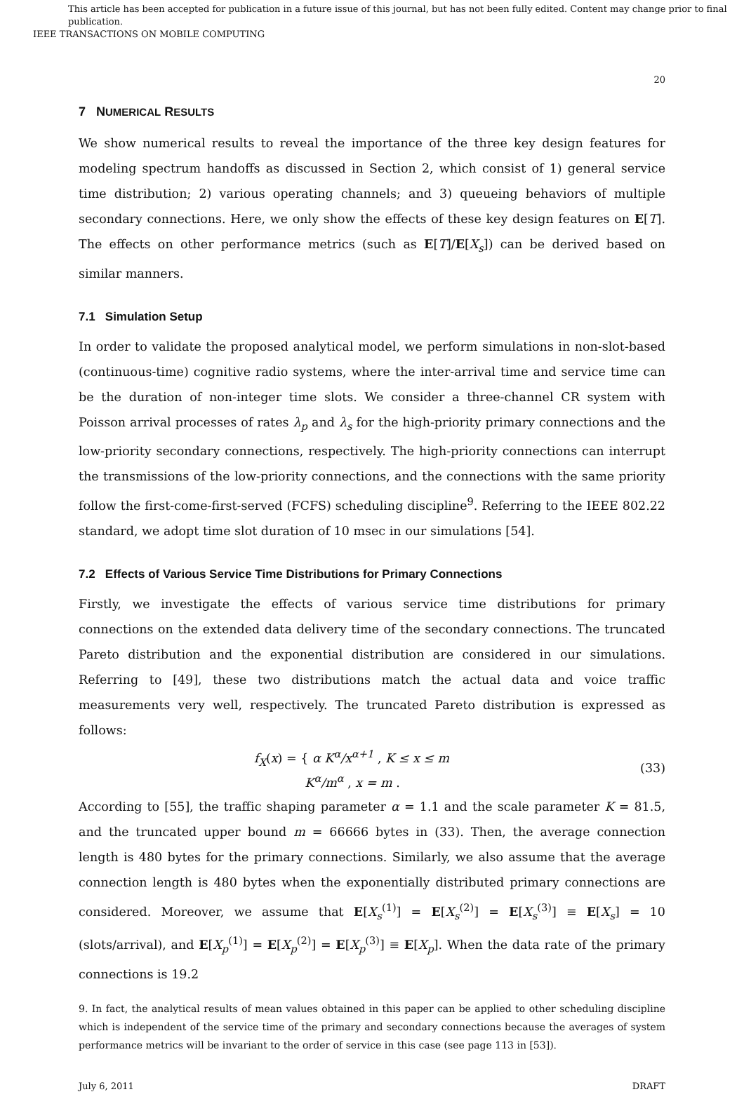This article has been accepted for publication in a future issue of this journal, but has not been fully edited. Content may change prior to final publication.
IEEE TRANSACTIONS ON MOBILE COMPUTING
20
7 NUMERICAL RESULTS
We show numerical results to reveal the importance of the three key design features for modeling spectrum handoffs as discussed in Section 2, which consist of 1) general service time distribution; 2) various operating channels; and 3) queueing behaviors of multiple secondary connections. Here, we only show the effects of these key design features on E[T]. The effects on other performance metrics (such as E[T]/E[X<sub>s</sub>]) can be derived based on similar manners.
7.1 Simulation Setup
In order to validate the proposed analytical model, we perform simulations in non-slot-based (continuous-time) cognitive radio systems, where the inter-arrival time and service time can be the duration of non-integer time slots. We consider a three-channel CR system with Poisson arrival processes of rates λ<sub>p</sub> and λ<sub>s</sub> for the high-priority primary connections and the low-priority secondary connections, respectively. The high-priority connections can interrupt the transmissions of the low-priority connections, and the connections with the same priority follow the first-come-first-served (FCFS) scheduling discipline<sup>9</sup>. Referring to the IEEE 802.22 standard, we adopt time slot duration of 10 msec in our simulations [54].
7.2 Effects of Various Service Time Distributions for Primary Connections
Firstly, we investigate the effects of various service time distributions for primary connections on the extended data delivery time of the secondary connections. The truncated Pareto distribution and the exponential distribution are considered in our simulations. Referring to [49], these two distributions match the actual data and voice traffic measurements very well, respectively. The truncated Pareto distribution is expressed as follows:
f<sub>X</sub>(x) = { α K<sup>α</sup>/x<sup>α+1</sup> , K ≤ x ≤ m
K<sup>α</sup>/m<sup>α</sup> , x = m .
(33)
According to [55], the traffic shaping parameter α = 1.1 and the scale parameter K = 81.5, and the truncated upper bound m = 66666 bytes in (33). Then, the average connection length is 480 bytes for the primary connections. Similarly, we also assume that the average connection length is 480 bytes when the exponentially distributed primary connections are considered. Moreover, we assume that E[X<sub>s</sub><sup>(1)</sup>] = E[X<sub>s</sub><sup>(2)</sup>] = E[X<sub>s</sub><sup>(3)</sup>] ≡ E[X<sub>s</sub>] = 10 (slots/arrival), and E[X<sub>p</sub><sup>(1)</sup>] = E[X<sub>p</sub><sup>(2)</sup>] = E[X<sub>p</sub><sup>(3)</sup>] ≡ E[X<sub>p</sub>]. When the data rate of the primary connections is 19.2
9. In fact, the analytical results of mean values obtained in this paper can be applied to other scheduling discipline which is independent of the service time of the primary and secondary connections because the averages of system performance metrics will be invariant to the order of service in this case (see page 113 in [53]).
July 6, 2011 DRAFT